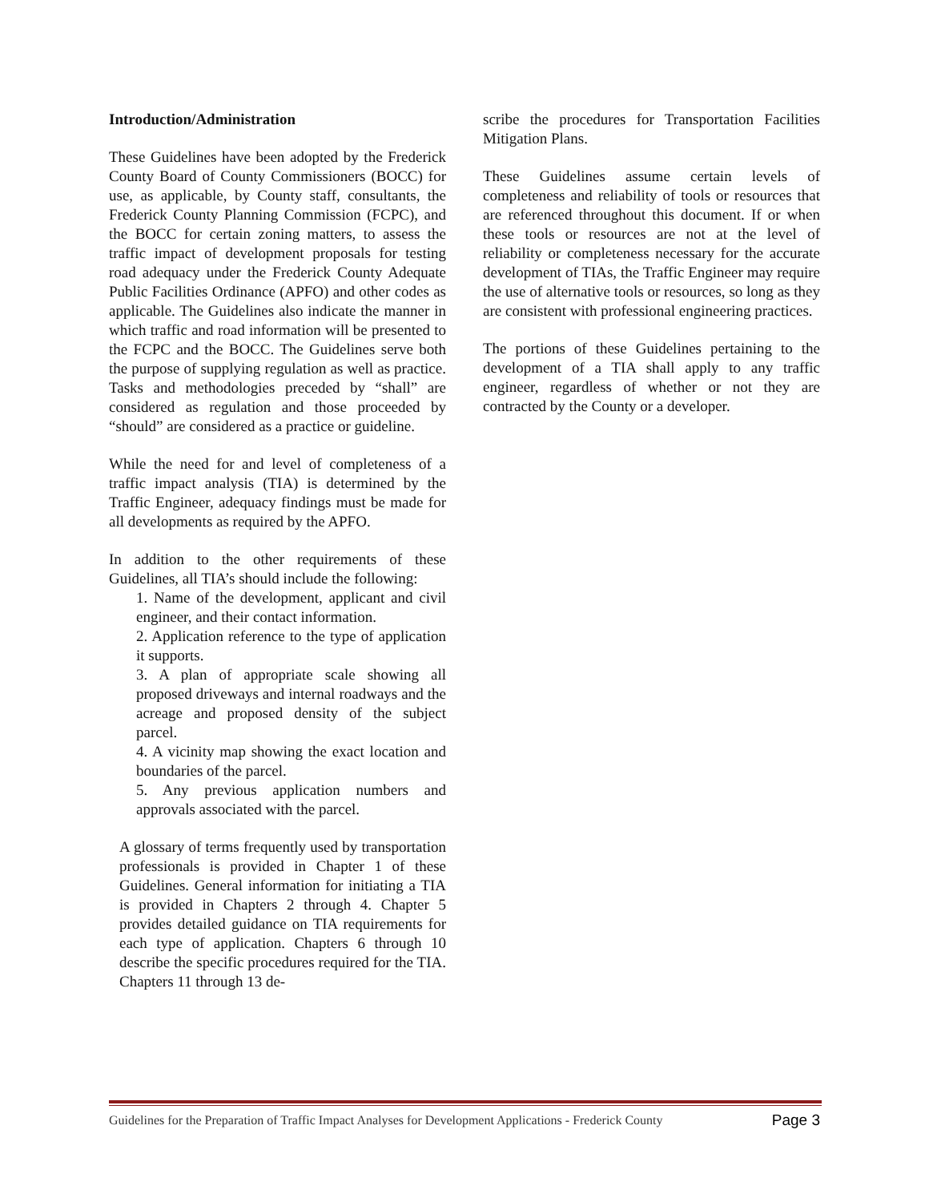Introduction/Administration
These Guidelines have been adopted by the Frederick County Board of County Commissioners (BOCC) for use, as applicable, by County staff, consultants, the Frederick County Planning Commission (FCPC), and the BOCC for certain zoning matters, to assess the traffic impact of development proposals for testing road adequacy under the Frederick County Adequate Public Facilities Ordinance (APFO) and other codes as applicable. The Guidelines also indicate the manner in which traffic and road information will be presented to the FCPC and the BOCC. The Guidelines serve both the purpose of supplying regulation as well as practice. Tasks and methodologies preceded by “shall” are considered as regulation and those proceeded by “should” are considered as a practice or guideline.
While the need for and level of completeness of a traffic impact analysis (TIA) is determined by the Traffic Engineer, adequacy findings must be made for all developments as required by the APFO.
In addition to the other requirements of these Guidelines, all TIA’s should include the following:
1. Name of the development, applicant and civil engineer, and their contact information.
2. Application reference to the type of application it supports.
3. A plan of appropriate scale showing all proposed driveways and internal roadways and the acreage and proposed density of the subject parcel.
4. A vicinity map showing the exact location and boundaries of the parcel.
5. Any previous application numbers and approvals associated with the parcel.
A glossary of terms frequently used by transportation professionals is provided in Chapter 1 of these Guidelines. General information for initiating a TIA is provided in Chapters 2 through 4. Chapter 5 provides detailed guidance on TIA requirements for each type of application. Chapters 6 through 10 describe the specific procedures required for the TIA. Chapters 11 through 13 de-
scribe the procedures for Transportation Facilities Mitigation Plans.
These Guidelines assume certain levels of completeness and reliability of tools or resources that are referenced throughout this document. If or when these tools or resources are not at the level of reliability or completeness necessary for the accurate development of TIAs, the Traffic Engineer may require the use of alternative tools or resources, so long as they are consistent with professional engineering practices.
The portions of these Guidelines pertaining to the development of a TIA shall apply to any traffic engineer, regardless of whether or not they are contracted by the County or a developer.
Guidelines for the Preparation of Traffic Impact Analyses for Development Applications - Frederick County Page 3